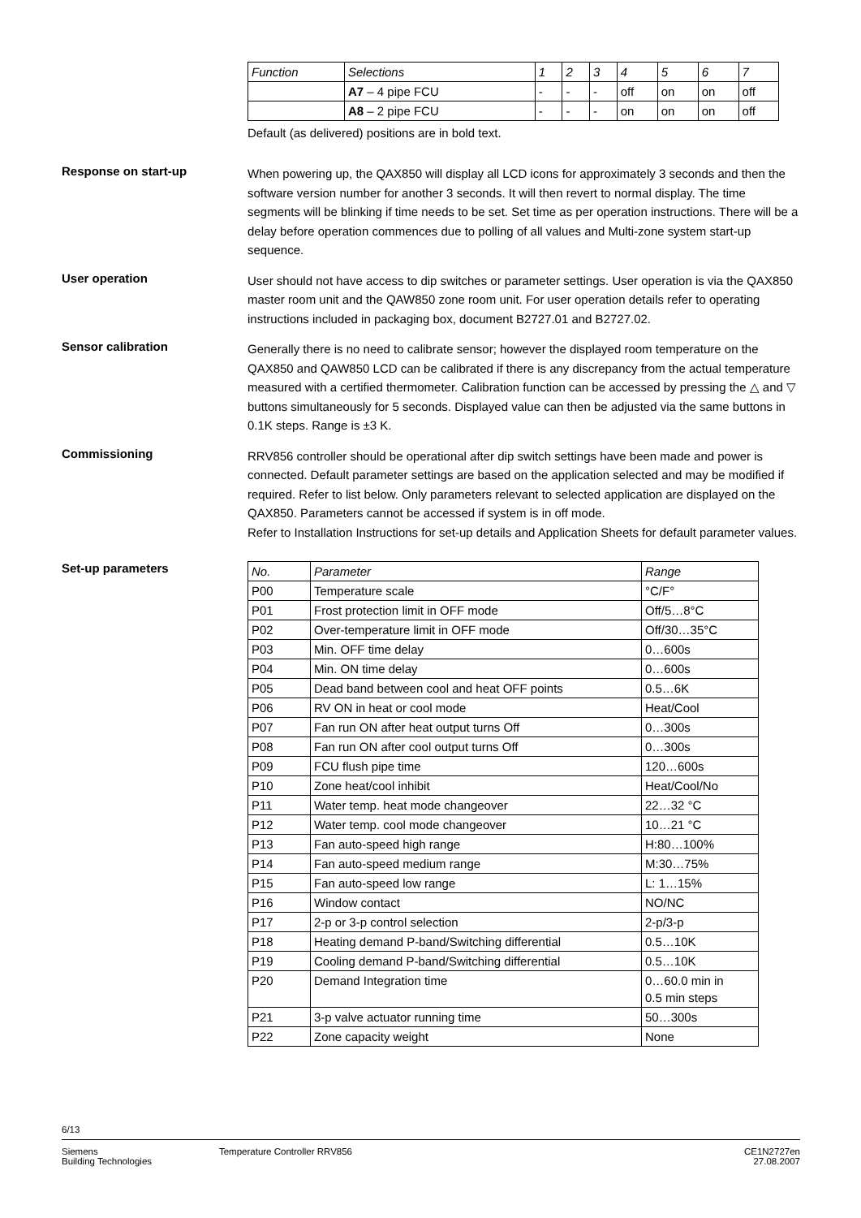| Function | Selections | 1 | 2 | 3 | 4 | 5 | 6 | 7 |
| --- | --- | --- | --- | --- | --- | --- | --- | --- |
| | A7 – 4 pipe FCU | - | - | - | off | on | on | off |
| | A8 – 2 pipe FCU | - | - | - | on | on | on | off |
Default (as delivered) positions are in bold text.
Response on start-up
When powering up, the QAX850 will display all LCD icons for approximately 3 seconds and then the software version number for another 3 seconds. It will then revert to normal display. The time segments will be blinking if time needs to be set. Set time as per operation instructions. There will be a delay before operation commences due to polling of all values and Multi-zone system start-up sequence.
User operation
User should not have access to dip switches or parameter settings. User operation is via the QAX850 master room unit and the QAW850 zone room unit. For user operation details refer to operating instructions included in packaging box, document B2727.01 and B2727.02.
Sensor calibration
Generally there is no need to calibrate sensor; however the displayed room temperature on the QAX850 and QAW850 LCD can be calibrated if there is any discrepancy from the actual temperature measured with a certified thermometer. Calibration function can be accessed by pressing the △ and ▽ buttons simultaneously for 5 seconds. Displayed value can then be adjusted via the same buttons in 0.1K steps. Range is ±3 K.
Commissioning
RRV856 controller should be operational after dip switch settings have been made and power is connected. Default parameter settings are based on the application selected and may be modified if required. Refer to list below. Only parameters relevant to selected application are displayed on the QAX850. Parameters cannot be accessed if system is in off mode.
Refer to Installation Instructions for set-up details and Application Sheets for default parameter values.
Set-up parameters
| No. | Parameter | Range |
| --- | --- | --- |
| P00 | Temperature scale | °C/F° |
| P01 | Frost protection limit in OFF mode | Off/5…8°C |
| P02 | Over-temperature limit in OFF mode | Off/30…35°C |
| P03 | Min. OFF time delay | 0…600s |
| P04 | Min. ON time delay | 0…600s |
| P05 | Dead band between cool and heat OFF points | 0.5…6K |
| P06 | RV ON in heat or cool mode | Heat/Cool |
| P07 | Fan run ON after heat output turns Off | 0…300s |
| P08 | Fan run ON after cool output turns Off | 0…300s |
| P09 | FCU flush pipe time | 120…600s |
| P10 | Zone heat/cool inhibit | Heat/Cool/No |
| P11 | Water temp. heat mode changeover | 22…32 °C |
| P12 | Water temp. cool mode changeover | 10…21 °C |
| P13 | Fan auto-speed high range | H:80…100% |
| P14 | Fan auto-speed medium range | M:30…75% |
| P15 | Fan auto-speed low range | L: 1…15% |
| P16 | Window contact | NO/NC |
| P17 | 2-p or 3-p control selection | 2-p/3-p |
| P18 | Heating demand P-band/Switching differential | 0.5…10K |
| P19 | Cooling demand P-band/Switching differential | 0.5…10K |
| P20 | Demand Integration time | 0…60.0 min in 0.5 min steps |
| P21 | 3-p valve actuator running time | 50…300s |
| P22 | Zone capacity weight | None |
6/13
Siemens
Building Technologies
Temperature Controller RRV856 CE1N2727en
27.08.2007